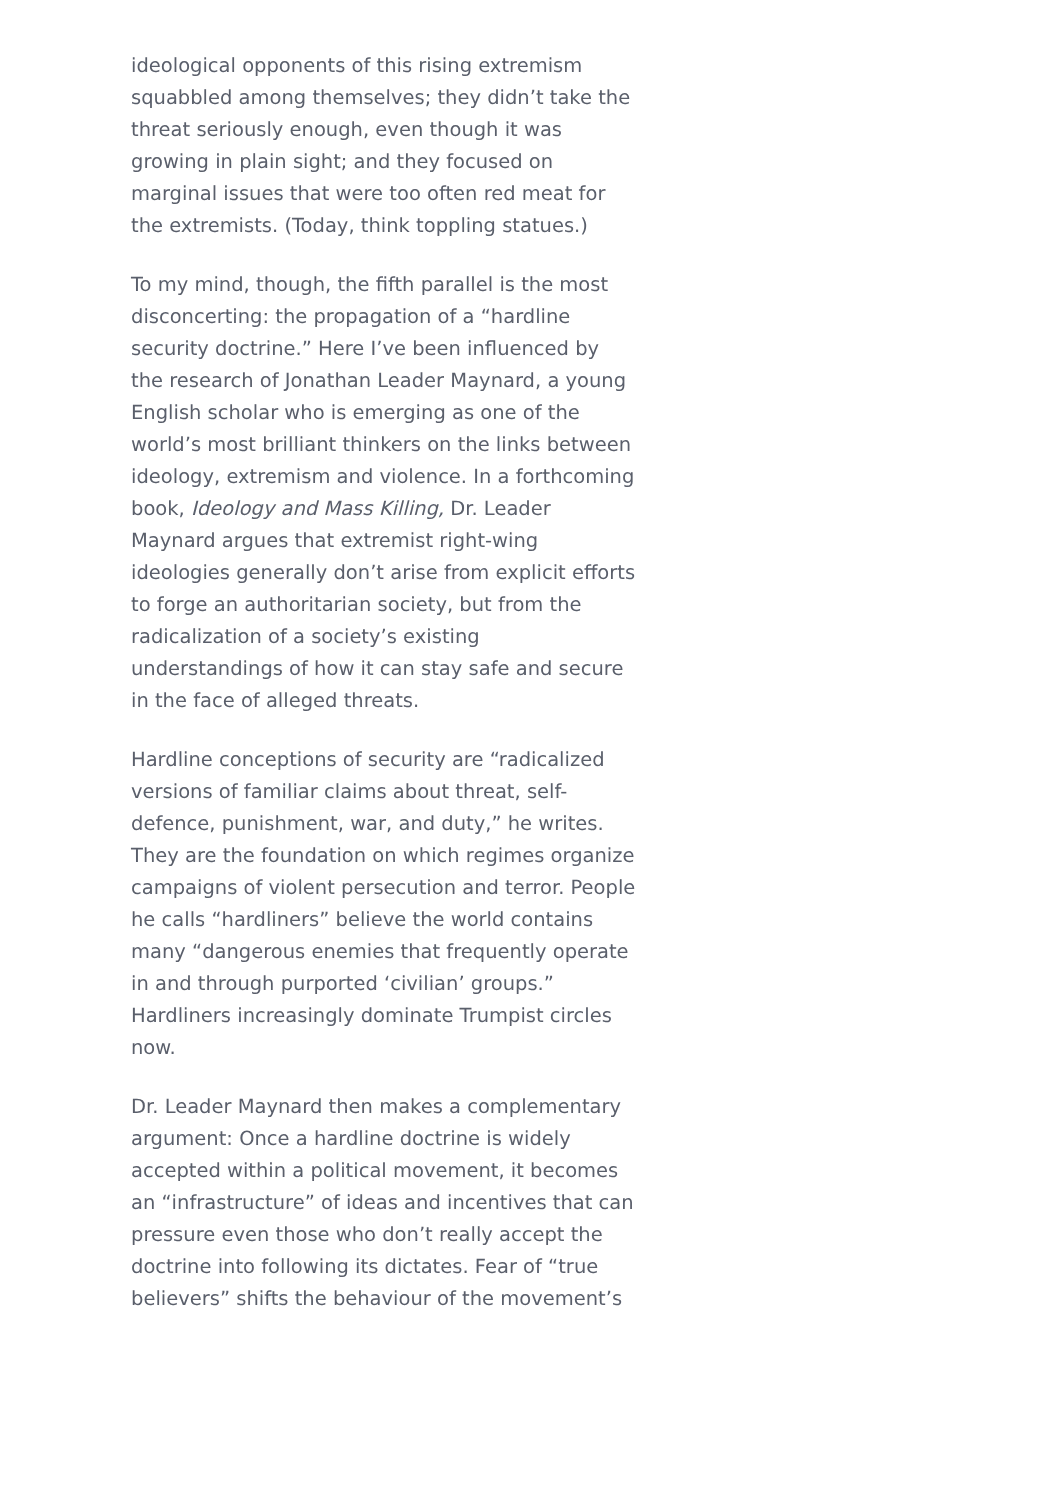ideological opponents of this rising extremism squabbled among themselves; they didn’t take the threat seriously enough, even though it was growing in plain sight; and they focused on marginal issues that were too often red meat for the extremists. (Today, think toppling statues.)
To my mind, though, the fifth parallel is the most disconcerting: the propagation of a “hardline security doctrine.” Here I’ve been influenced by the research of Jonathan Leader Maynard, a young English scholar who is emerging as one of the world’s most brilliant thinkers on the links between ideology, extremism and violence. In a forthcoming book, Ideology and Mass Killing, Dr. Leader Maynard argues that extremist right-wing ideologies generally don’t arise from explicit efforts to forge an authoritarian society, but from the radicalization of a society’s existing understandings of how it can stay safe and secure in the face of alleged threats.
Hardline conceptions of security are “radicalized versions of familiar claims about threat, self-defence, punishment, war, and duty,” he writes. They are the foundation on which regimes organize campaigns of violent persecution and terror. People he calls “hardliners” believe the world contains many “dangerous enemies that frequently operate in and through purported ‘civilian’ groups.” Hardliners increasingly dominate Trumpist circles now.
Dr. Leader Maynard then makes a complementary argument: Once a hardline doctrine is widely accepted within a political movement, it becomes an “infrastructure” of ideas and incentives that can pressure even those who don’t really accept the doctrine into following its dictates. Fear of “true believers” shifts the behaviour of the movement’s